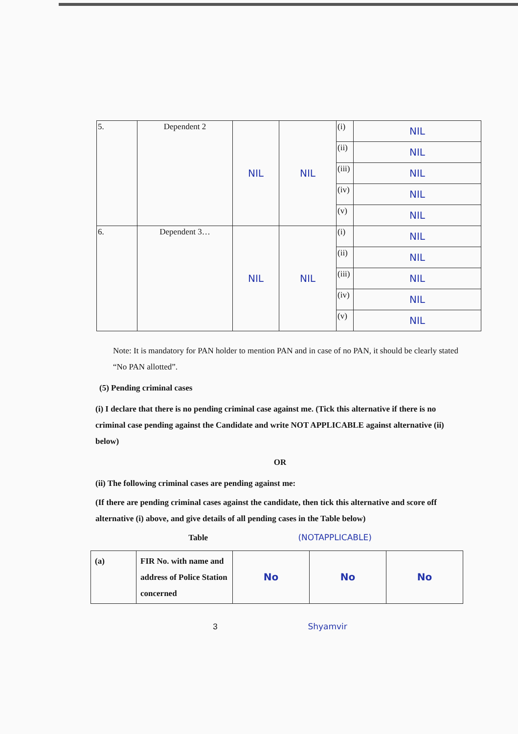| 5. | Dependent 2 | NIL | NIL | (i) | NIL |
| | | | | (ii) | NIL |
| | | | | (iii) | NIL |
| | | | | (iv) | NIL |
| | | | | (v) | NIL |
| 6. | Dependent 3… | NIL | NIL | (i) | NIL |
| | | | | (ii) | NIL |
| | | | | (iii) | NIL |
| | | | | (iv) | NIL |
| | | | | (v) | NIL |
Note: It is mandatory for PAN holder to mention PAN and in case of no PAN, it should be clearly stated “No PAN allotted”.
(5) Pending criminal cases
(i) I declare that there is no pending criminal case against me. (Tick this alternative if there is no criminal case pending against the Candidate and write NOT APPLICABLE against alternative (ii) below)
OR
(ii) The following criminal cases are pending against me:
(If there are pending criminal cases against the candidate, then tick this alternative and score off alternative (i) above, and give details of all pending cases in the Table below)
Table (NOTAPPLICABLE)
| (a) | FIR No. with name and address of Police Station concerned | No | No | No |
3 Shyamvir